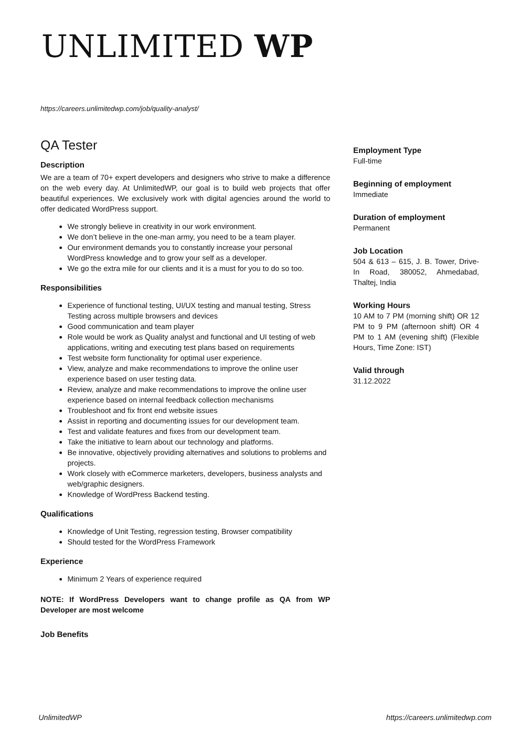UNLIMITED WP
https://careers.unlimitedwp.com/job/quality-analyst/
QA Tester
Description
We are a team of 70+ expert developers and designers who strive to make a difference on the web every day. At UnlimitedWP, our goal is to build web projects that offer beautiful experiences. We exclusively work with digital agencies around the world to offer dedicated WordPress support.
We strongly believe in creativity in our work environment.
We don’t believe in the one-man army, you need to be a team player.
Our environment demands you to constantly increase your personal WordPress knowledge and to grow your self as a developer.
We go the extra mile for our clients and it is a must for you to do so too.
Responsibilities
Experience of functional testing, UI/UX testing and manual testing, Stress Testing across multiple browsers and devices
Good communication and team player
Role would be work as Quality analyst and functional and UI testing of web applications, writing and executing test plans based on requirements
Test website form functionality for optimal user experience.
View, analyze and make recommendations to improve the online user experience based on user testing data.
Review, analyze and make recommendations to improve the online user experience based on internal feedback collection mechanisms
Troubleshoot and fix front end website issues
Assist in reporting and documenting issues for our development team.
Test and validate features and fixes from our development team.
Take the initiative to learn about our technology and platforms.
Be innovative, objectively providing alternatives and solutions to problems and projects.
Work closely with eCommerce marketers, developers, business analysts and web/graphic designers.
Knowledge of WordPress Backend testing.
Qualifications
Knowledge of Unit Testing, regression testing, Browser compatibility
Should tested for the WordPress Framework
Experience
Minimum 2 Years of experience required
NOTE: If WordPress Developers want to change profile as QA from WP Developer are most welcome
Job Benefits
Employment Type
Full-time
Beginning of employment
Immediate
Duration of employment
Permanent
Job Location
504 & 613 – 615, J. B. Tower, Drive-In Road, 380052, Ahmedabad, Thaltej, India
Working Hours
10 AM to 7 PM (morning shift) OR 12 PM to 9 PM (afternoon shift) OR 4 PM to 1 AM (evening shift) (Flexible Hours, Time Zone: IST)
Valid through
31.12.2022
UnlimitedWP
https://careers.unlimitedwp.com